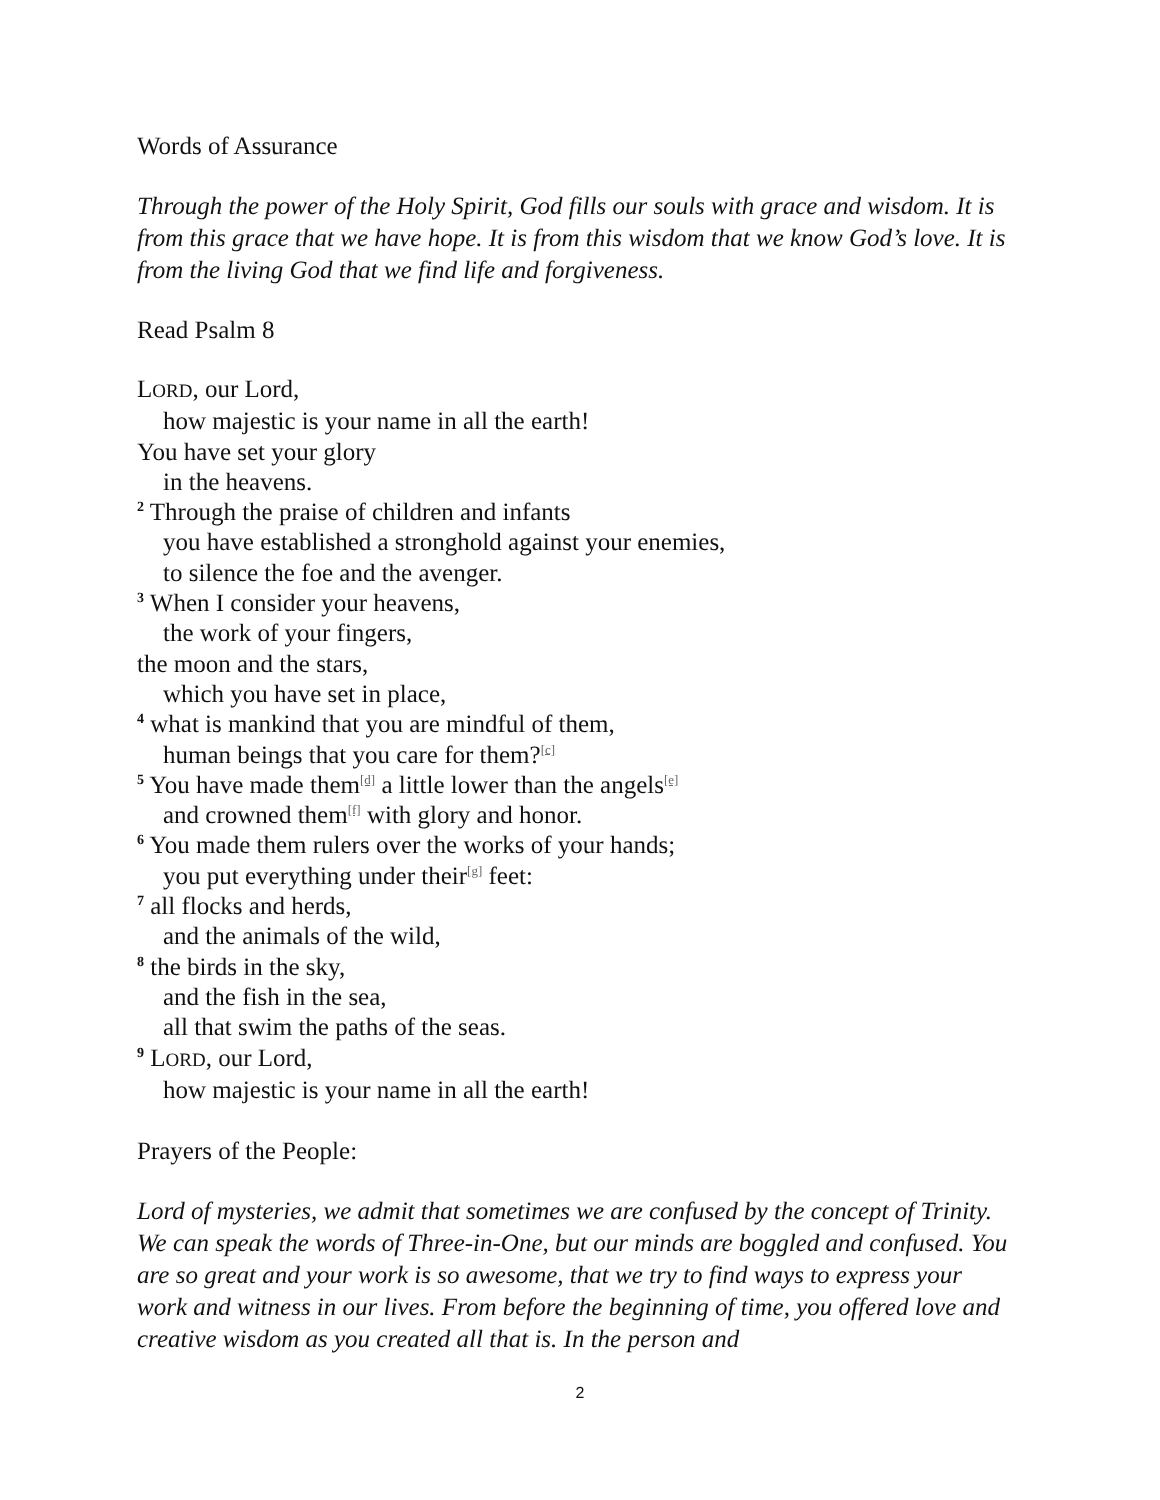Words of Assurance
Through the power of the Holy Spirit, God fills our souls with grace and wisdom. It is from this grace that we have hope. It is from this wisdom that we know God’s love. It is from the living God that we find life and forgiveness.
Read Psalm 8
LORD, our Lord,
how majestic is your name in all the earth!
You have set your glory
in the heavens.
<sup>2</sup> Through the praise of children and infants
you have established a stronghold against your enemies,
to silence the foe and the avenger.
<sup>3</sup> When I consider your heavens,
the work of your fingers,
the moon and the stars,
which you have set in place,
<sup>4</sup> what is mankind that you are mindful of them,
human beings that you care for them?<sup>[c]</sup>
<sup>5</sup> You have made them<sup>[d]</sup> a little lower than the angels<sup>[e]</sup>
and crowned them<sup>[f]</sup> with glory and honor.
<sup>6</sup> You made them rulers over the works of your hands;
you put everything under their<sup>[g]</sup> feet:
<sup>7</sup> all flocks and herds,
and the animals of the wild,
<sup>8</sup> the birds in the sky,
and the fish in the sea,
all that swim the paths of the seas.
<sup>9</sup> LORD, our Lord,
how majestic is your name in all the earth!
Prayers of the People:
Lord of mysteries, we admit that sometimes we are confused by the concept of Trinity. We can speak the words of Three-in-One, but our minds are boggled and confused. You are so great and your work is so awesome, that we try to find ways to express your work and witness in our lives. From before the beginning of time, you offered love and creative wisdom as you created all that is. In the person and
2